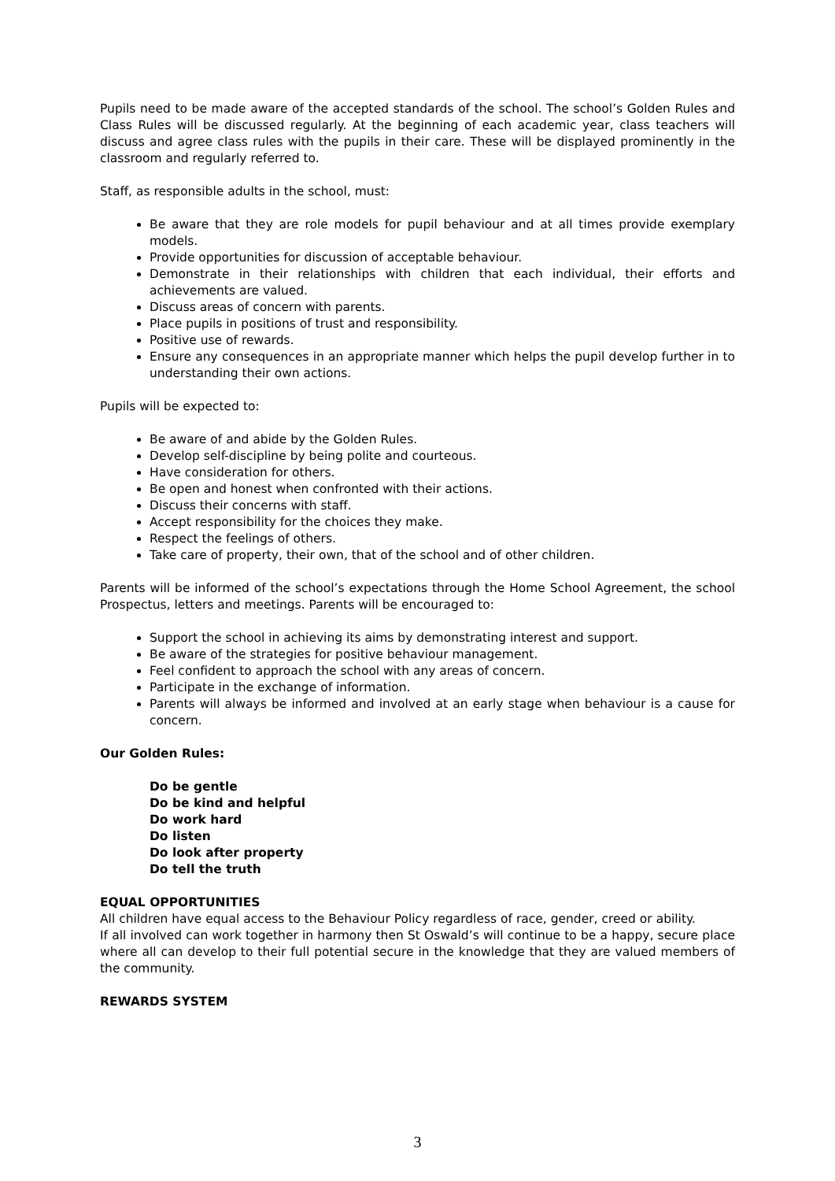Pupils need to be made aware of the accepted standards of the school. The school’s Golden Rules and Class Rules will be discussed regularly. At the beginning of each academic year, class teachers will discuss and agree class rules with the pupils in their care. These will be displayed prominently in the classroom and regularly referred to.
Staff, as responsible adults in the school, must:
Be aware that they are role models for pupil behaviour and at all times provide exemplary models.
Provide opportunities for discussion of acceptable behaviour.
Demonstrate in their relationships with children that each individual, their efforts and achievements are valued.
Discuss areas of concern with parents.
Place pupils in positions of trust and responsibility.
Positive use of rewards.
Ensure any consequences in an appropriate manner which helps the pupil develop further in to understanding their own actions.
Pupils will be expected to:
Be aware of and abide by the Golden Rules.
Develop self-discipline by being polite and courteous.
Have consideration for others.
Be open and honest when confronted with their actions.
Discuss their concerns with staff.
Accept responsibility for the choices they make.
Respect the feelings of others.
Take care of property, their own, that of the school and of other children.
Parents will be informed of the school’s expectations through the Home School Agreement, the school Prospectus, letters and meetings. Parents will be encouraged to:
Support the school in achieving its aims by demonstrating interest and support.
Be aware of the strategies for positive behaviour management.
Feel confident to approach the school with any areas of concern.
Participate in the exchange of information.
Parents will always be informed and involved at an early stage when behaviour is a cause for concern.
Our Golden Rules:
Do be gentle
Do be kind and helpful
Do work hard
Do listen
Do look after property
Do tell the truth
EQUAL OPPORTUNITIES
All children have equal access to the Behaviour Policy regardless of race, gender, creed or ability.
If all involved can work together in harmony then St Oswald’s will continue to be a happy, secure place where all can develop to their full potential secure in the knowledge that they are valued members of the community.
REWARDS SYSTEM
3